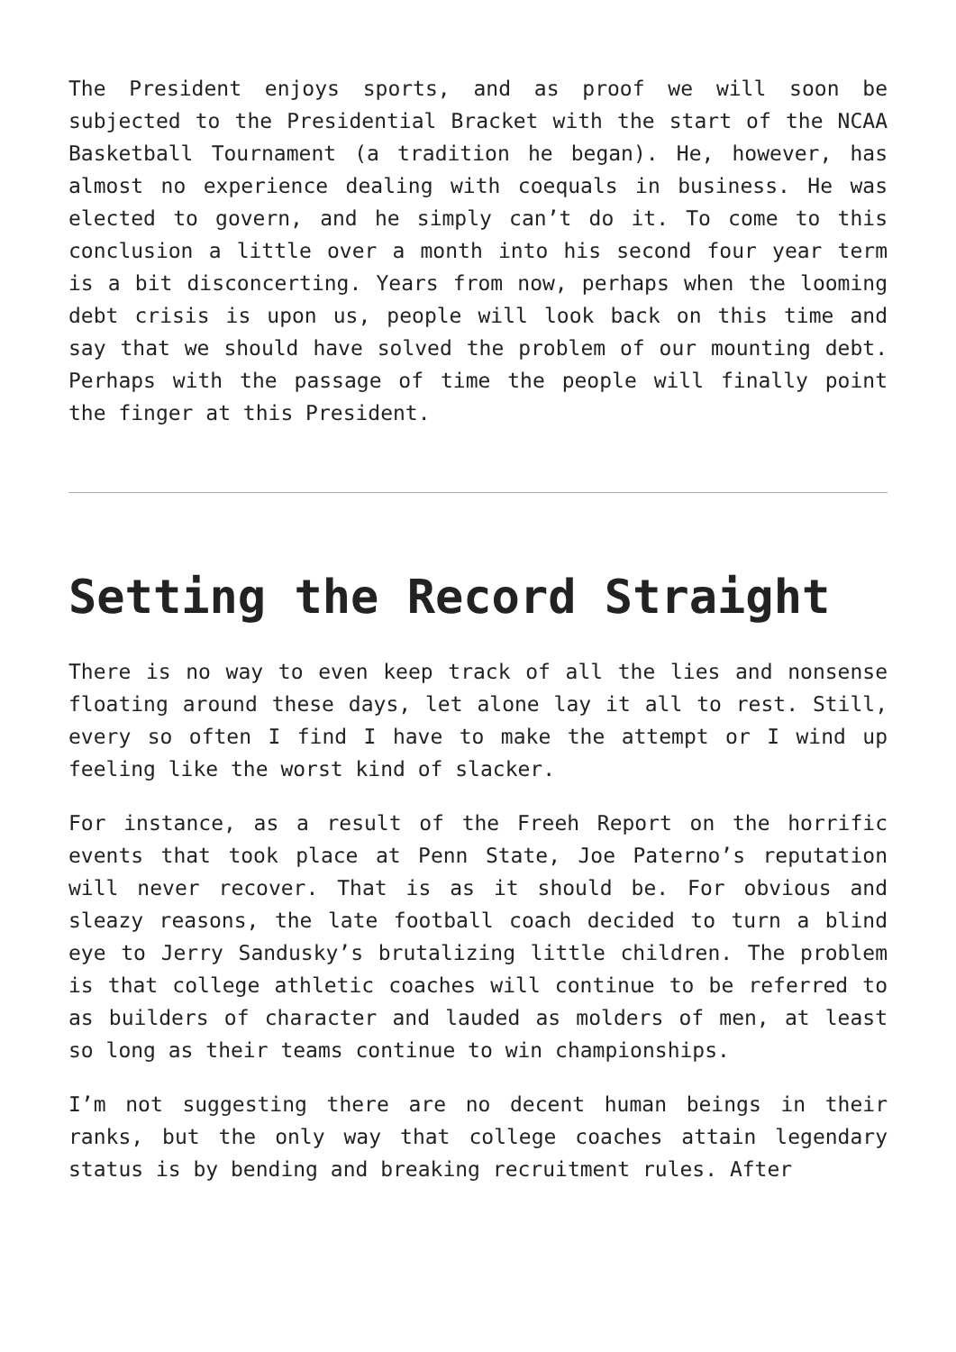The President enjoys sports, and as proof we will soon be subjected to the Presidential Bracket with the start of the NCAA Basketball Tournament (a tradition he began). He, however, has almost no experience dealing with coequals in business. He was elected to govern, and he simply can’t do it. To come to this conclusion a little over a month into his second four year term is a bit disconcerting. Years from now, perhaps when the looming debt crisis is upon us, people will look back on this time and say that we should have solved the problem of our mounting debt. Perhaps with the passage of time the people will finally point the finger at this President.
Setting the Record Straight
There is no way to even keep track of all the lies and nonsense floating around these days, let alone lay it all to rest. Still, every so often I find I have to make the attempt or I wind up feeling like the worst kind of slacker.
For instance, as a result of the Freeh Report on the horrific events that took place at Penn State, Joe Paterno’s reputation will never recover. That is as it should be. For obvious and sleazy reasons, the late football coach decided to turn a blind eye to Jerry Sandusky’s brutalizing little children. The problem is that college athletic coaches will continue to be referred to as builders of character and lauded as molders of men, at least so long as their teams continue to win championships.
I’m not suggesting there are no decent human beings in their ranks, but the only way that college coaches attain legendary status is by bending and breaking recruitment rules. After